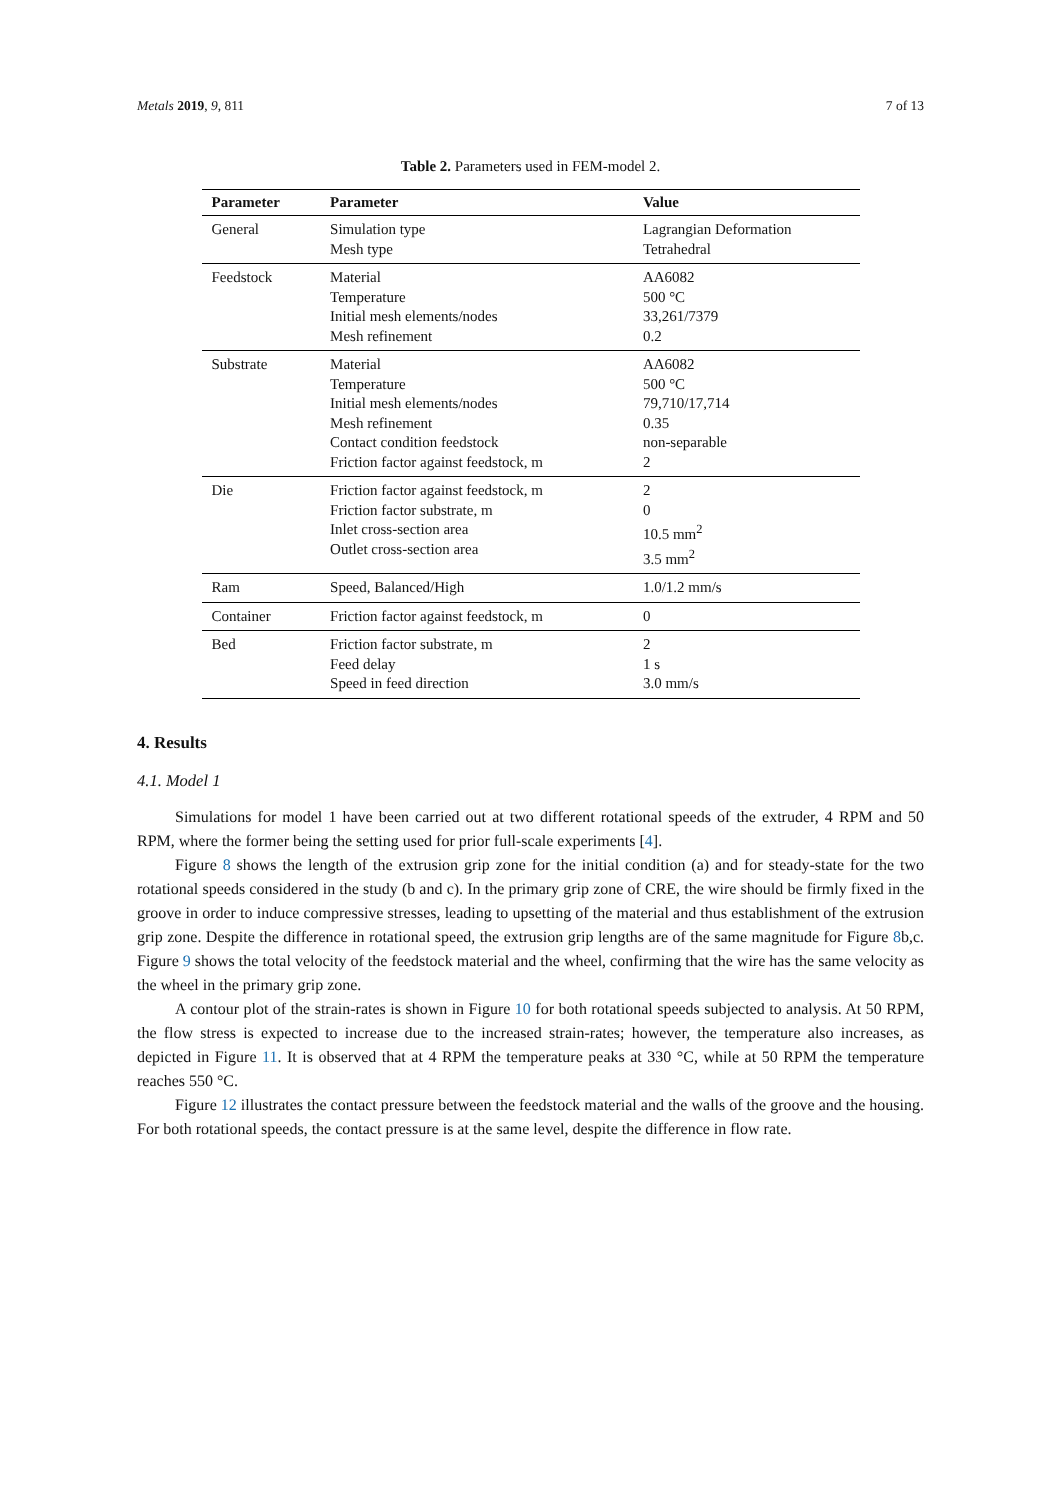Metals 2019, 9, 811 7 of 13
Table 2. Parameters used in FEM-model 2.
| Parameter | Parameter | Value |
| --- | --- | --- |
| General | Simulation type Mesh type | Lagrangian Deformation Tetrahedral |
| Feedstock | Material Temperature Initial mesh elements/nodes Mesh refinement | AA6082 500 °C 33,261/7379 0.2 |
| Substrate | Material Temperature Initial mesh elements/nodes Mesh refinement Contact condition feedstock Friction factor against feedstock, m | AA6082 500 °C 79,710/17,714 0.35 non-separable 2 |
| Die | Friction factor against feedstock, m Friction factor substrate, m Inlet cross-section area Outlet cross-section area | 2 0 10.5 mm<sup>2</sup> 3.5 mm<sup>2</sup> |
| Ram | Speed, Balanced/High | 1.0/1.2 mm/s |
| Container | Friction factor against feedstock, m | 0 |
| Bed | Friction factor substrate, m Feed delay Speed in feed direction | 2 1 s 3.0 mm/s |
4. Results
4.1. Model 1
Simulations for model 1 have been carried out at two different rotational speeds of the extruder, 4 RPM and 50 RPM, where the former being the setting used for prior full-scale experiments [4].
Figure 8 shows the length of the extrusion grip zone for the initial condition (a) and for steady-state for the two rotational speeds considered in the study (b and c). In the primary grip zone of CRE, the wire should be firmly fixed in the groove in order to induce compressive stresses, leading to upsetting of the material and thus establishment of the extrusion grip zone. Despite the difference in rotational speed, the extrusion grip lengths are of the same magnitude for Figure 8b,c. Figure 9 shows the total velocity of the feedstock material and the wheel, confirming that the wire has the same velocity as the wheel in the primary grip zone.
A contour plot of the strain-rates is shown in Figure 10 for both rotational speeds subjected to analysis. At 50 RPM, the flow stress is expected to increase due to the increased strain-rates; however, the temperature also increases, as depicted in Figure 11. It is observed that at 4 RPM the temperature peaks at 330 °C, while at 50 RPM the temperature reaches 550 °C.
Figure 12 illustrates the contact pressure between the feedstock material and the walls of the groove and the housing. For both rotational speeds, the contact pressure is at the same level, despite the difference in flow rate.